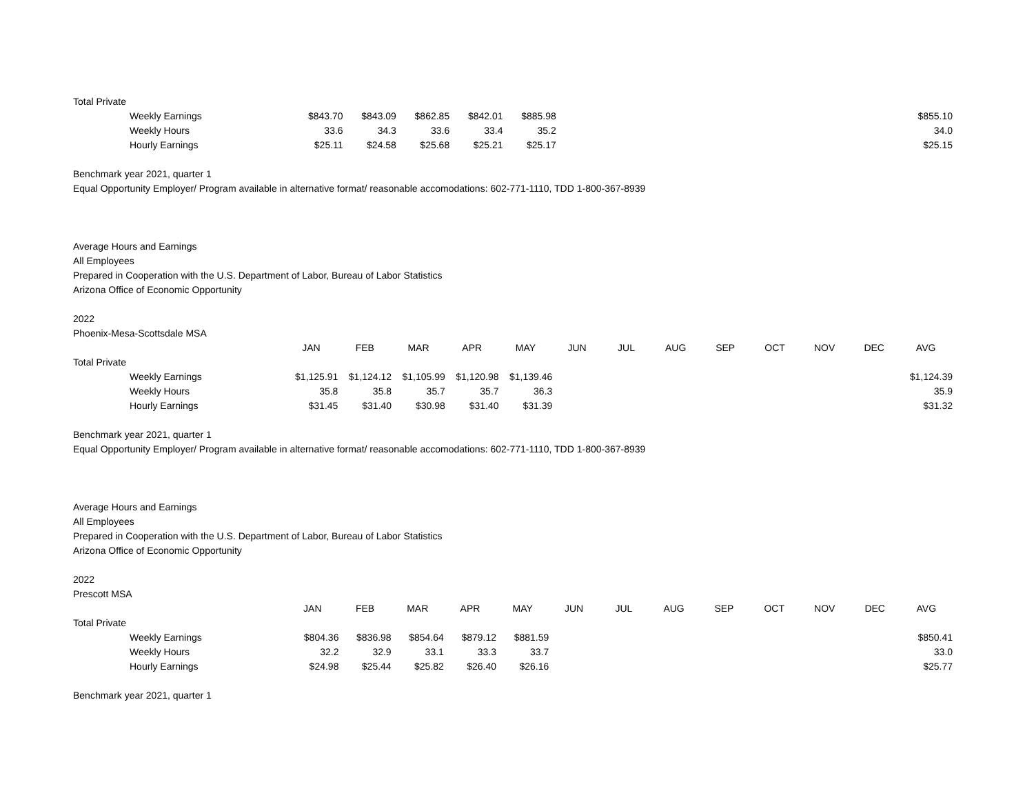| Total Private | | | | | | | | | | | | | |
| Weekly Earnings | $843.70 | $843.09 | $862.85 | $842.01 | $885.98 | | | | | | | | $855.10 |
| Weekly Hours | 33.6 | 34.3 | 33.6 | 33.4 | 35.2 | | | | | | | | 34.0 |
| Hourly Earnings | $25.11 | $24.58 | $25.68 | $25.21 | $25.17 | | | | | | | | $25.15 |
Benchmark year 2021, quarter 1
Equal Opportunity Employer/ Program available in alternative format/ reasonable accomodations: 602-771-1110, TDD 1-800-367-8939
Average Hours and Earnings
All Employees
Prepared in Cooperation with the U.S. Department of Labor, Bureau of Labor Statistics
Arizona Office of Economic Opportunity
2022
Phoenix-Mesa-Scottsdale MSA
| | JAN | FEB | MAR | APR | MAY | JUN | JUL | AUG | SEP | OCT | NOV | DEC | AVG |
| --- | --- | --- | --- | --- | --- | --- | --- | --- | --- | --- | --- | --- | --- |
| Total Private | | | | | | | | | | | | | |
| Weekly Earnings | $1,125.91 | $1,124.12 | $1,105.99 | $1,120.98 | $1,139.46 | | | | | | | | $1,124.39 |
| Weekly Hours | 35.8 | 35.8 | 35.7 | 35.7 | 36.3 | | | | | | | | 35.9 |
| Hourly Earnings | $31.45 | $31.40 | $30.98 | $31.40 | $31.39 | | | | | | | | $31.32 |
Benchmark year 2021, quarter 1
Equal Opportunity Employer/ Program available in alternative format/ reasonable accomodations: 602-771-1110, TDD 1-800-367-8939
Average Hours and Earnings
All Employees
Prepared in Cooperation with the U.S. Department of Labor, Bureau of Labor Statistics
Arizona Office of Economic Opportunity
2022
Prescott MSA
| | JAN | FEB | MAR | APR | MAY | JUN | JUL | AUG | SEP | OCT | NOV | DEC | AVG |
| --- | --- | --- | --- | --- | --- | --- | --- | --- | --- | --- | --- | --- | --- |
| Total Private | | | | | | | | | | | | | |
| Weekly Earnings | $804.36 | $836.98 | $854.64 | $879.12 | $881.59 | | | | | | | | $850.41 |
| Weekly Hours | 32.2 | 32.9 | 33.1 | 33.3 | 33.7 | | | | | | | | 33.0 |
| Hourly Earnings | $24.98 | $25.44 | $25.82 | $26.40 | $26.16 | | | | | | | | $25.77 |
Benchmark year 2021, quarter 1